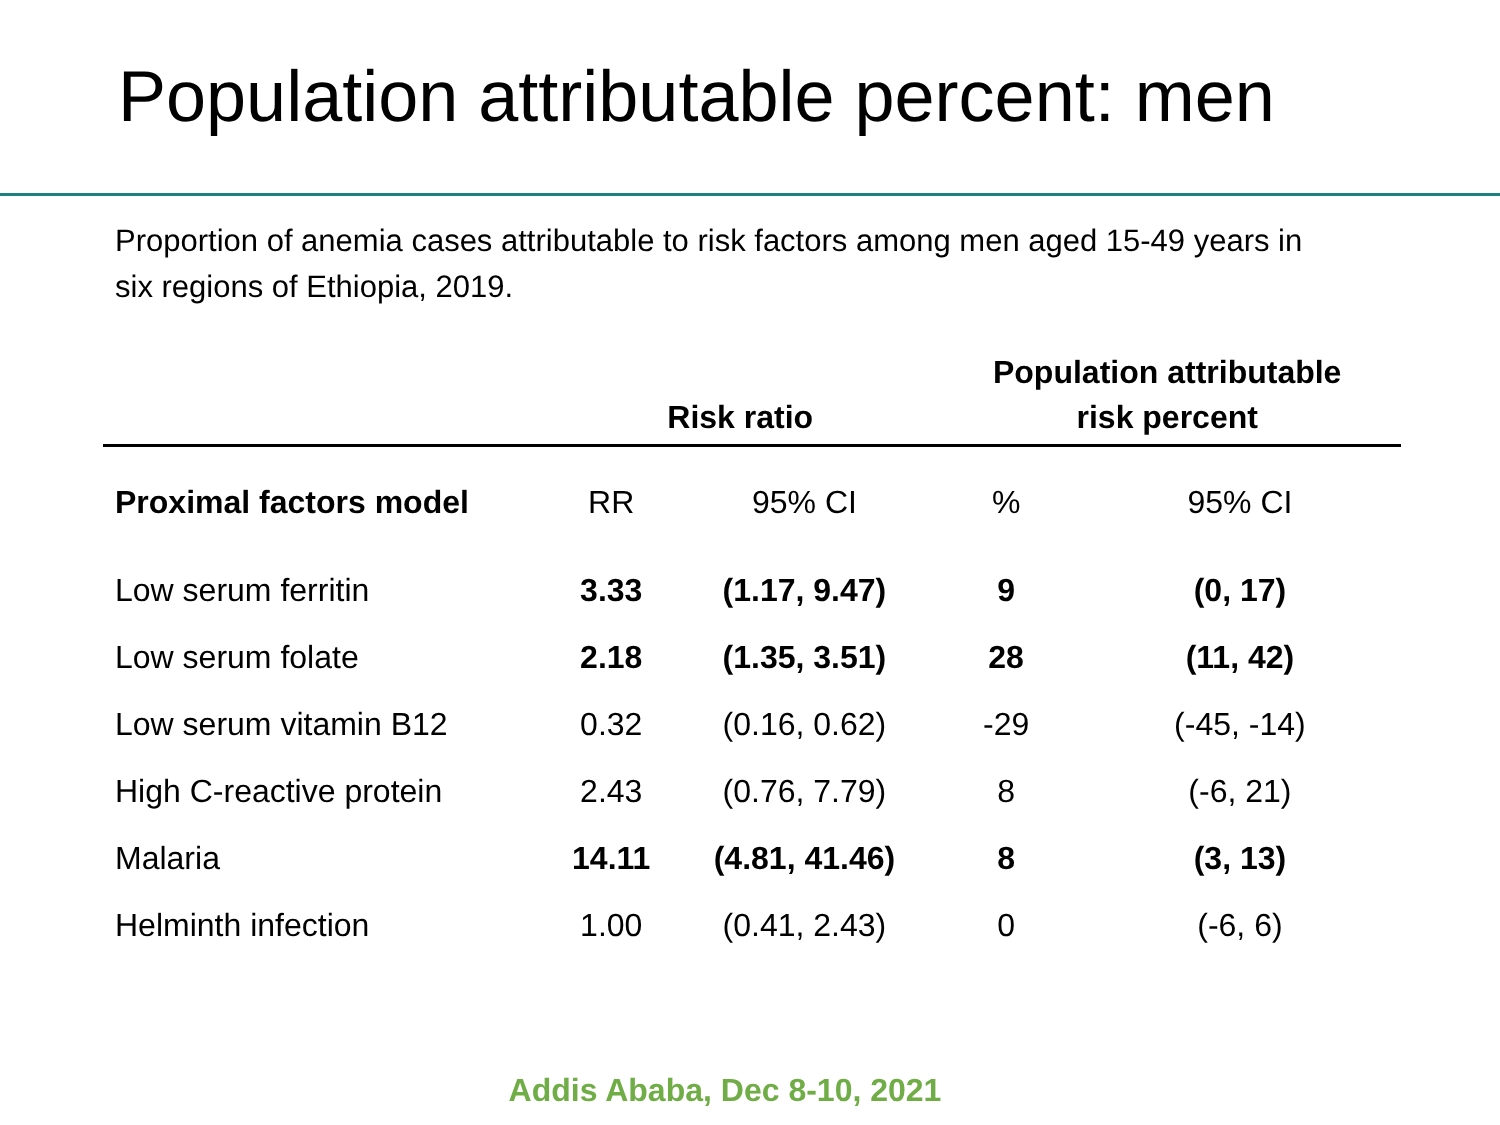Population attributable percent: men
Proportion of anemia cases attributable to risk factors among men aged 15-49 years in six regions of Ethiopia, 2019.
| | Risk ratio | | Population attributable risk percent | |
| --- | --- | --- | --- | --- |
| Proximal factors model | RR | 95% CI | % | 95% CI |
| Low serum ferritin | 3.33 | (1.17, 9.47) | 9 | (0, 17) |
| Low serum folate | 2.18 | (1.35, 3.51) | 28 | (11, 42) |
| Low serum vitamin B12 | 0.32 | (0.16, 0.62) | -29 | (-45, -14) |
| High C-reactive protein | 2.43 | (0.76, 7.79) | 8 | (-6, 21) |
| Malaria | 14.11 | (4.81, 41.46) | 8 | (3, 13) |
| Helminth infection | 1.00 | (0.41, 2.43) | 0 | (-6, 6) |
Addis Ababa, Dec 8-10, 2021